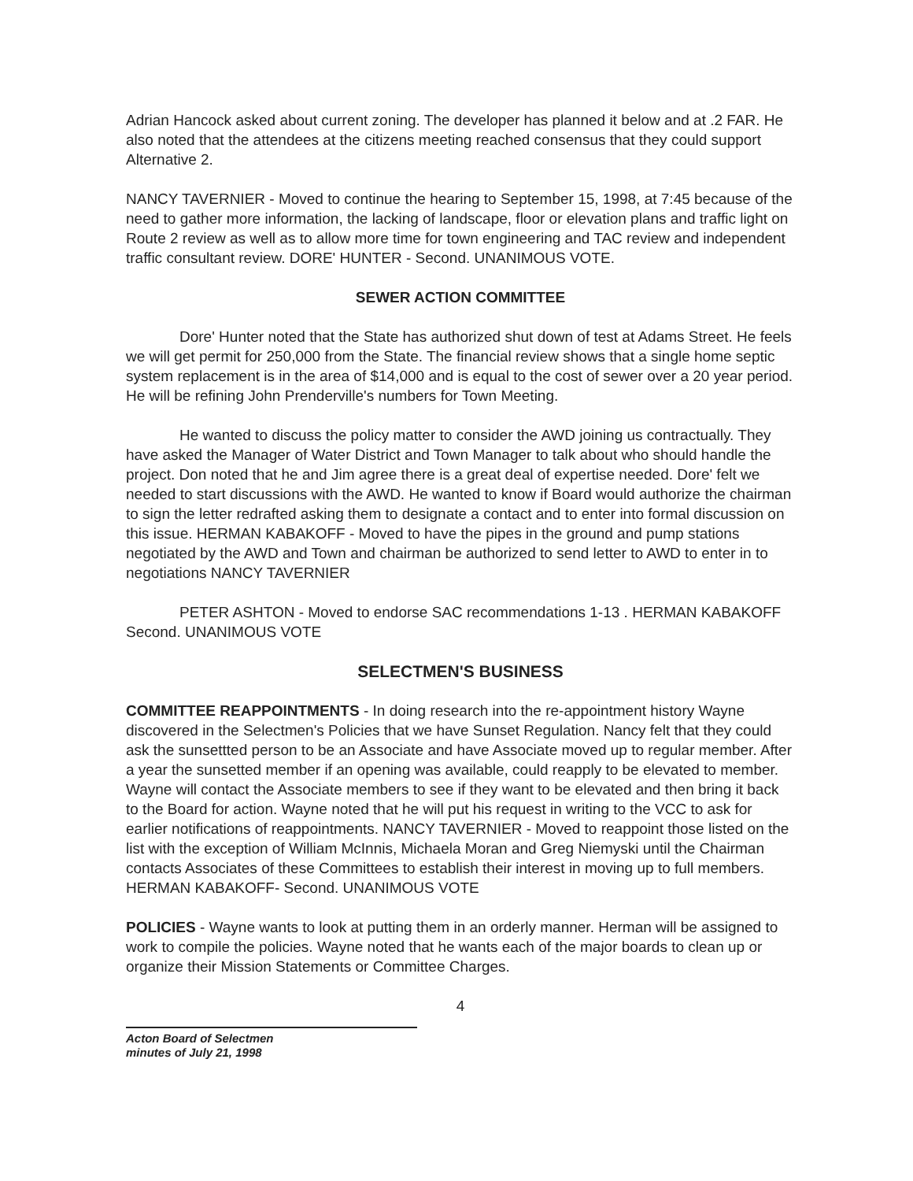Adrian Hancock asked about current zoning. The developer has planned it below and at .2 FAR. He also noted that the attendees at the citizens meeting reached consensus that they could support Alternative 2.
NANCY TAVERNIER - Moved to continue the hearing to September 15, 1998, at 7:45 because of the need to gather more information, the lacking of landscape, floor or elevation plans and traffic light on Route 2 review as well as to allow more time for town engineering and TAC review and independent traffic consultant review. DORE' HUNTER - Second. UNANIMOUS VOTE.
SEWER ACTION COMMITTEE
Dore' Hunter noted that the State has authorized shut down of test at Adams Street. He feels we will get permit for 250,000 from the State. The financial review shows that a single home septic system replacement is in the area of $14,000 and is equal to the cost of sewer over a 20 year period. He will be refining John Prenderville's numbers for Town Meeting.
He wanted to discuss the policy matter to consider the AWD joining us contractually. They have asked the Manager of Water District and Town Manager to talk about who should handle the project. Don noted that he and Jim agree there is a great deal of expertise needed. Dore' felt we needed to start discussions with the AWD. He wanted to know if Board would authorize the chairman to sign the letter redrafted asking them to designate a contact and to enter into formal discussion on this issue. HERMAN KABAKOFF - Moved to have the pipes in the ground and pump stations negotiated by the AWD and Town and chairman be authorized to send letter to AWD to enter in to negotiations NANCY TAVERNIER
PETER ASHTON - Moved to endorse SAC recommendations 1-13 . HERMAN KABAKOFF Second. UNANIMOUS VOTE
SELECTMEN'S BUSINESS
COMMITTEE REAPPOINTMENTS - In doing research into the re-appointment history Wayne discovered in the Selectmen's Policies that we have Sunset Regulation. Nancy felt that they could ask the sunsettted person to be an Associate and have Associate moved up to regular member. After a year the sunsetted member if an opening was available, could reapply to be elevated to member. Wayne will contact the Associate members to see if they want to be elevated and then bring it back to the Board for action. Wayne noted that he will put his request in writing to the VCC to ask for earlier notifications of reappointments. NANCY TAVERNIER - Moved to reappoint those listed on the list with the exception of William McInnis, Michaela Moran and Greg Niemyski until the Chairman contacts Associates of these Committees to establish their interest in moving up to full members. HERMAN KABAKOFF- Second. UNANIMOUS VOTE
POLICIES - Wayne wants to look at putting them in an orderly manner. Herman will be assigned to work to compile the policies. Wayne noted that he wants each of the major boards to clean up or organize their Mission Statements or Committee Charges.
4
Acton Board of Selectmen
minutes of July 21, 1998